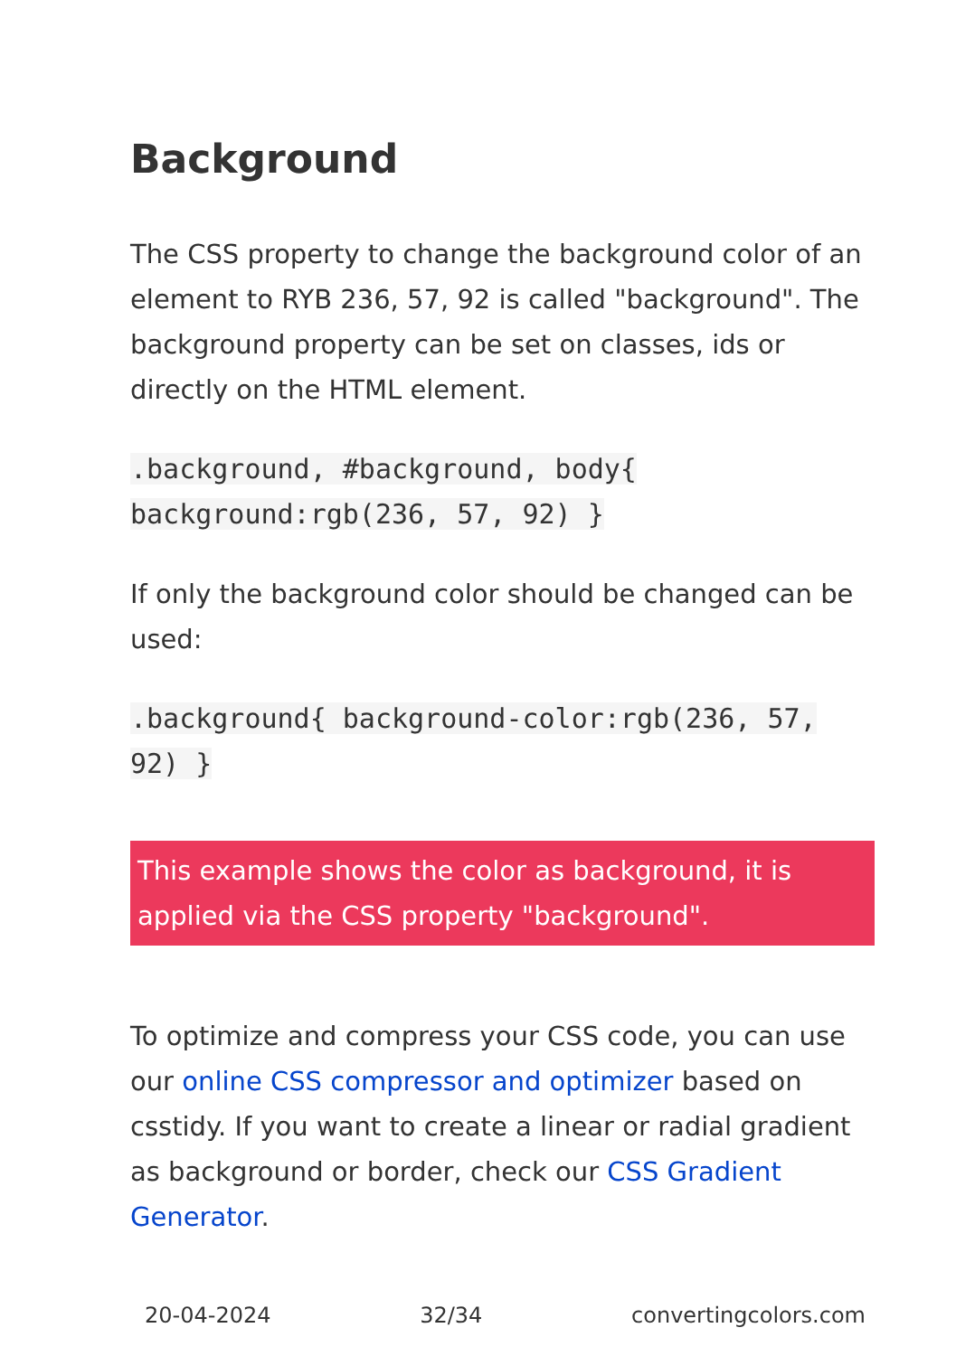Background
The CSS property to change the background color of an element to RYB 236, 57, 92 is called "background". The background property can be set on classes, ids or directly on the HTML element.
.background, #background, body{ background:rgb(236, 57, 92) }
If only the background color should be changed can be used:
.background{ background-color:rgb(236, 57, 92) }
This example shows the color as background, it is applied via the CSS property "background".
To optimize and compress your CSS code, you can use our online CSS compressor and optimizer based on csstidy. If you want to create a linear or radial gradient as background or border, check our CSS Gradient Generator.
20-04-2024 32/34 convertingcolors.com